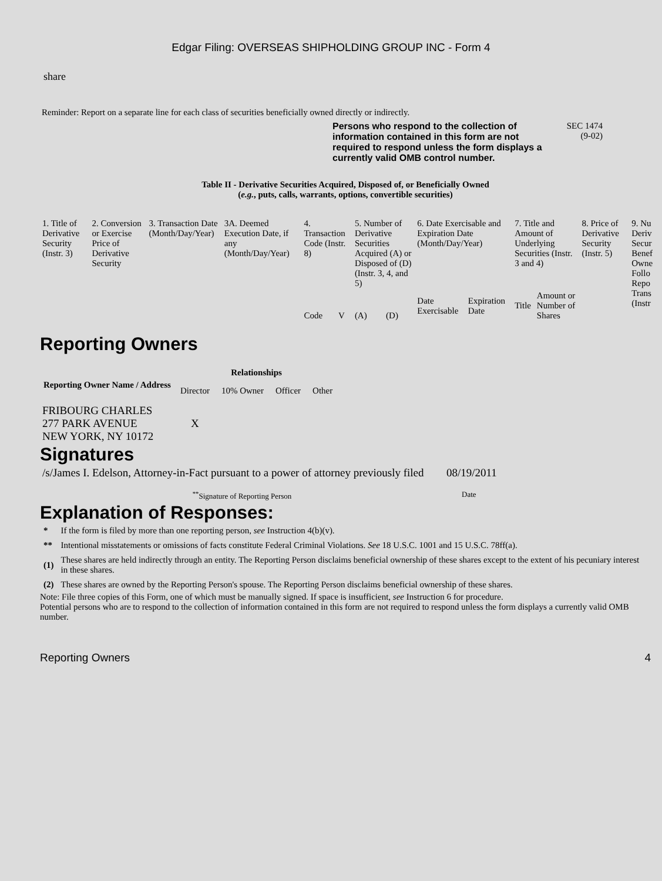Edgar Filing: OVERSEAS SHIPHOLDING GROUP INC - Form 4
share
Reminder: Report on a separate line for each class of securities beneficially owned directly or indirectly.
Persons who respond to the collection of information contained in this form are not required to respond unless the form displays a currently valid OMB control number.
SEC 1474
(9-02)
Table II - Derivative Securities Acquired, Disposed of, or Beneficially Owned
(e.g., puts, calls, warrants, options, convertible securities)
| 1. Title of Derivative Security (Instr. 3) | 2. Conversion or Exercise Price of Derivative Security | 3. Transaction Date (Month/Day/Year) | 3A. Deemed Execution Date, if any (Month/Day/Year) | 4. Transaction Code (Instr. 8) | | 5. Number of Derivative Securities Acquired (A) or Disposed of (D) (Instr. 3, 4, and 5) | | 6. Date Exercisable and Expiration Date (Month/Day/Year) | | 7. Title and Amount of Underlying Securities (Instr. 3 and 4) | | 8. Price of Derivative Security (Instr. 5) | 9. Nu Deriv Secur Benef Owne Follo Repo Trans (Instr |
| --- | --- | --- | --- | --- | --- | --- | --- | --- | --- | --- | --- | --- | --- |
| | | | | Code | V | (A) | (D) | Date Exercisable | Expiration Date | Title | Amount or Number of Shares | | |
Reporting Owners
| Reporting Owner Name / Address | Relationships | | | |
| --- | --- | --- | --- | --- |
| | Director | 10% Owner | Officer | Other |
| FRIBOURG CHARLES 277 PARK AVENUE NEW YORK, NY 10172 | X | | | |
Signatures
| /s/James I. Edelson, Attorney-in-Fact pursuant to a power of attorney previously filed | 08/19/2011 |
| <sup>**</sup> Signature of Reporting Person | Date |
Explanation of Responses:
| * | If the form is filed by more than one reporting person, see Instruction 4(b)(v). |
| ** | Intentional misstatements or omissions of facts constitute Federal Criminal Violations. See 18 U.S.C. 1001 and 15 U.S.C. 78ff(a). |
| (1) | These shares are held indirectly through an entity. The Reporting Person disclaims beneficial ownership of these shares except to the extent of his pecuniary interest in these shares. |
| (2) | These shares are owned by the Reporting Person's spouse. The Reporting Person disclaims beneficial ownership of these shares. |
Note: File three copies of this Form, one of which must be manually signed. If space is insufficient, see Instruction 6 for procedure.
Potential persons who are to respond to the collection of information contained in this form are not required to respond unless the form displays a currently valid OMB number.
Reporting Owners 4